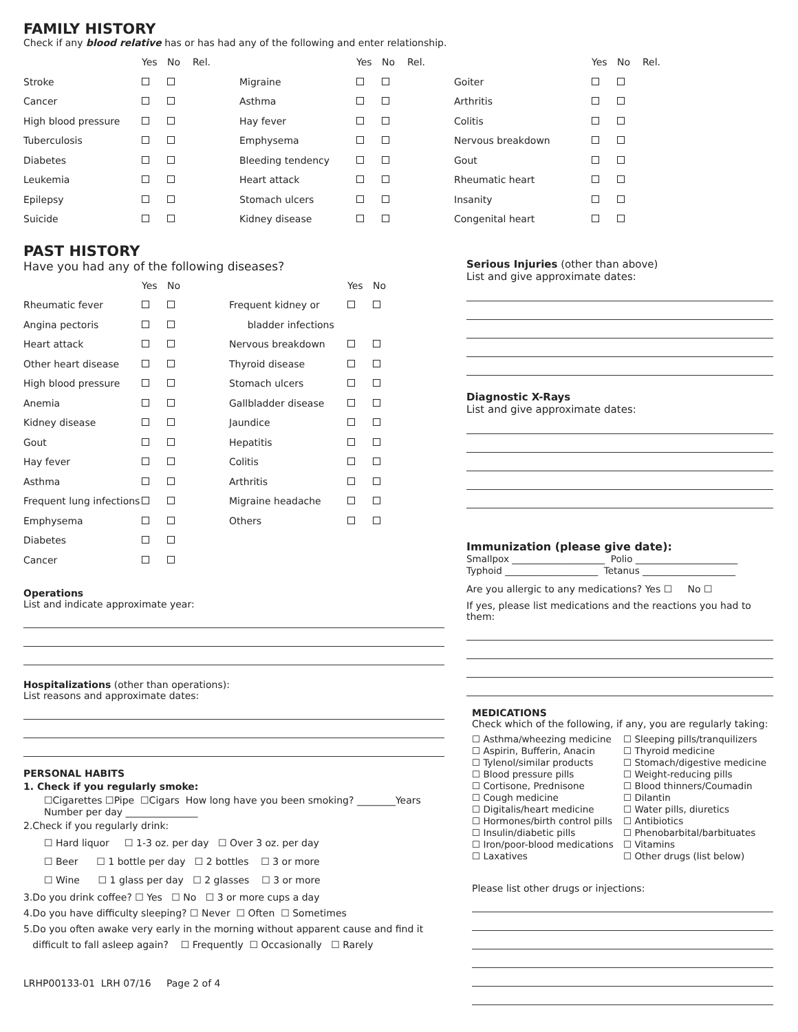FAMILY HISTORY
Check if any blood relative has or has had any of the following and enter relationship.
| | Yes | No | Rel. | | Yes | No | Rel. | | Yes | No | Rel. |
| --- | --- | --- | --- | --- | --- | --- | --- | --- | --- | --- | --- |
| Stroke | | | | Migraine | | | | Goiter | | | |
| Cancer | | | | Asthma | | | | Arthritis | | | |
| High blood pressure | | | | Hay fever | | | | Colitis | | | |
| Tuberculosis | | | | Emphysema | | | | Nervous breakdown | | | |
| Diabetes | | | | Bleeding tendency | | | | Gout | | | |
| Leukemia | | | | Heart attack | | | | Rheumatic heart | | | |
| Epilepsy | | | | Stomach ulcers | | | | Insanity | | | |
| Suicide | | | | Kidney disease | | | | Congenital heart | | | |
PAST HISTORY
Have you had any of the following diseases?
| | Yes | No | | Yes | No |
| --- | --- | --- | --- | --- | --- |
| Rheumatic fever | | | Frequent kidney or | | |
| Angina pectoris | | | bladder infections | | |
| Heart attack | | | Nervous breakdown | | |
| Other heart disease | | | Thyroid disease | | |
| High blood pressure | | | Stomach ulcers | | |
| Anemia | | | Gallbladder disease | | |
| Kidney disease | | | Jaundice | | |
| Gout | | | Hepatitis | | |
| Hay fever | | | Colitis | | |
| Asthma | | | Arthritis | | |
| Frequent lung infections | | | Migraine headache | | |
| Emphysema | | | Others | | |
| Diabetes | | | | | |
| Cancer | | | | | |
Operations
List and indicate approximate year:
Hospitalizations (other than operations):
List reasons and approximate dates:
PERSONAL HABITS
1. Check if you regularly smoke:
☐Cigarettes ☐Pipe ☐Cigars How long have you been smoking? ________Years
Number per day _______________
2.Check if you regularly drink:
☐ Hard liquor ☐ 1-3 oz. per day ☐ Over 3 oz. per day
☐ Beer ☐ 1 bottle per day ☐ 2 bottles ☐ 3 or more
☐ Wine ☐ 1 glass per day ☐ 2 glasses ☐ 3 or more
3.Do you drink coffee? ☐ Yes ☐ No ☐ 3 or more cups a day
4.Do you have difficulty sleeping? ☐ Never ☐ Often ☐ Sometimes
5.Do you often awake very early in the morning without apparent cause and find it
difficult to fall asleep again? ☐ Frequently ☐ Occasionally ☐ Rarely
LRHP00133-01 LRH 07/16 Page 2 of 4
Serious Injuries (other than above)
List and give approximate dates:
Diagnostic X-Rays
List and give approximate dates:
Immunization (please give date):
Smallpox ____________________ Polio ______________________
Typhoid ____________________ Tetanus ____________________
Are you allergic to any medications? Yes ☐ No ☐
If yes, please list medications and the reactions you had to them:
MEDICATIONS
Check which of the following, if any, you are regularly taking:
☐ Asthma/wheezing medicine
☐ Aspirin, Bufferin, Anacin
☐ Tylenol/similar products
☐ Blood pressure pills
☐ Cortisone, Prednisone
☐ Cough medicine
☐ Digitalis/heart medicine
☐ Hormones/birth control pills
☐ Insulin/diabetic pills
☐ Iron/poor-blood medications
☐ Laxatives
☐ Sleeping pills/tranquilizers
☐ Thyroid medicine
☐ Stomach/digestive medicine
☐ Weight-reducing pills
☐ Blood thinners/Coumadin
☐ Dilantin
☐ Water pills, diuretics
☐ Antibiotics
☐ Phenobarbital/barbituates
☐ Vitamins
☐ Other drugs (list below)
Please list other drugs or injections: